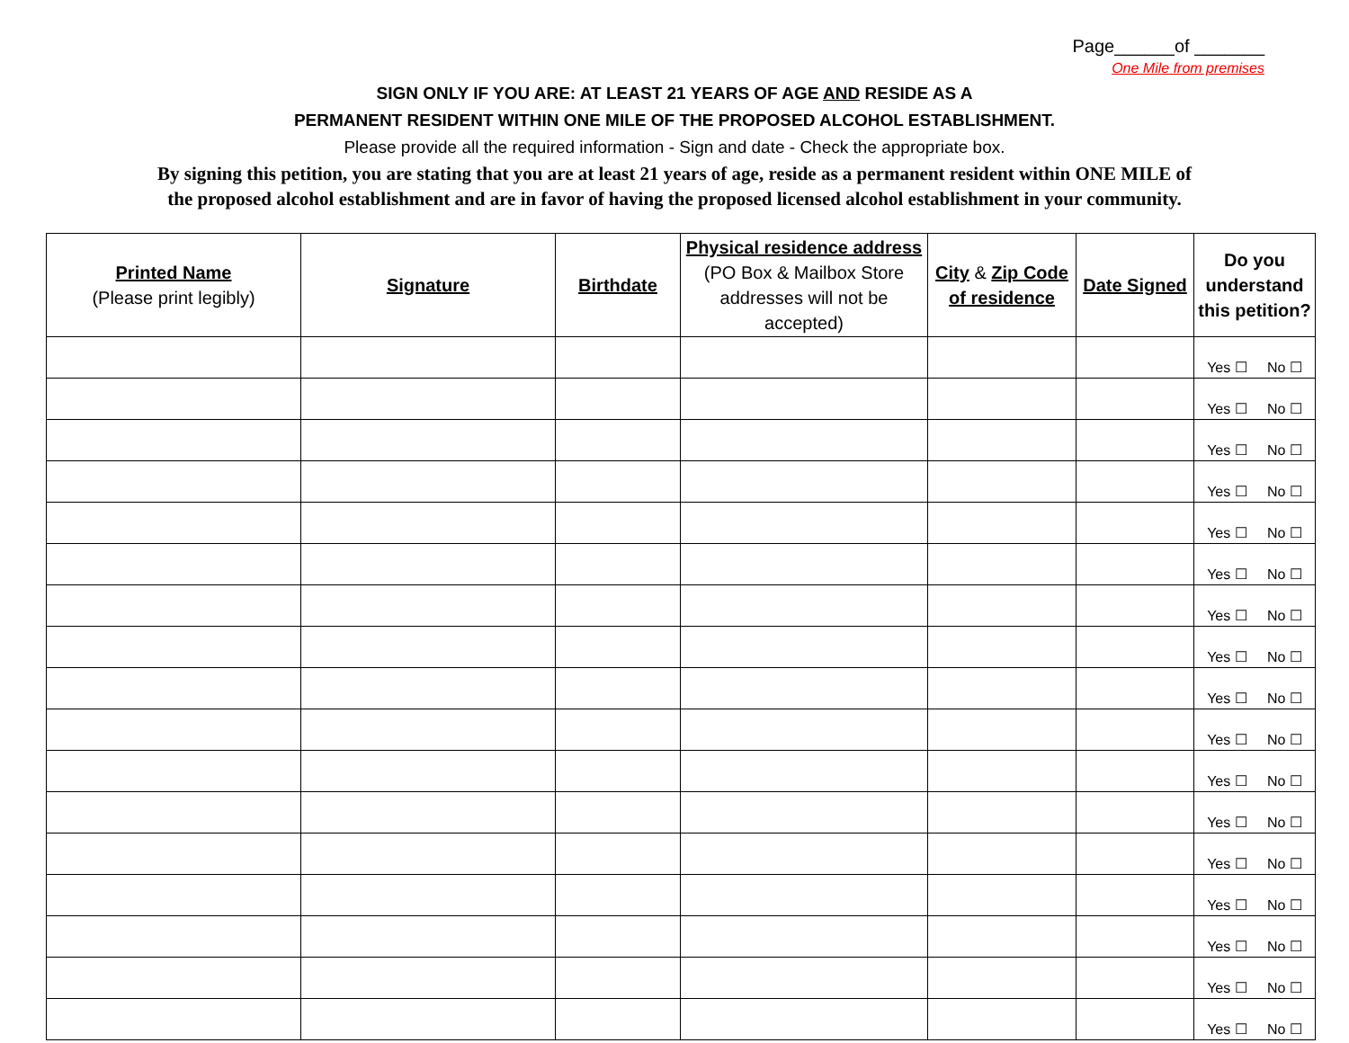Page______of _______
One Mile from premises
SIGN ONLY IF YOU ARE: AT LEAST 21 YEARS OF AGE AND RESIDE AS A
PERMANENT RESIDENT WITHIN ONE MILE OF THE PROPOSED ALCOHOL ESTABLISHMENT.
Please provide all the required information - Sign and date - Check the appropriate box.
By signing this petition, you are stating that you are at least 21 years of age, reside as a permanent resident within ONE MILE of
the proposed alcohol establishment and are in favor of having the proposed licensed alcohol establishment in your community.
| Printed Name (Please print legibly) | Signature | Birthdate | Physical residence address (PO Box & Mailbox Store addresses will not be accepted) | City & Zip Code of residence | Date Signed | Do you understand this petition? |
| --- | --- | --- | --- | --- | --- | --- |
| | | | | | | Yes ☐ No ☐ |
| | | | | | | Yes ☐ No ☐ |
| | | | | | | Yes ☐ No ☐ |
| | | | | | | Yes ☐ No ☐ |
| | | | | | | Yes ☐ No ☐ |
| | | | | | | Yes ☐ No ☐ |
| | | | | | | Yes ☐ No ☐ |
| | | | | | | Yes ☐ No ☐ |
| | | | | | | Yes ☐ No ☐ |
| | | | | | | Yes ☐ No ☐ |
| | | | | | | Yes ☐ No ☐ |
| | | | | | | Yes ☐ No ☐ |
| | | | | | | Yes ☐ No ☐ |
| | | | | | | Yes ☐ No ☐ |
| | | | | | | Yes ☐ No ☐ |
| | | | | | | Yes ☐ No ☐ |
| | | | | | | Yes ☐ No ☐ |